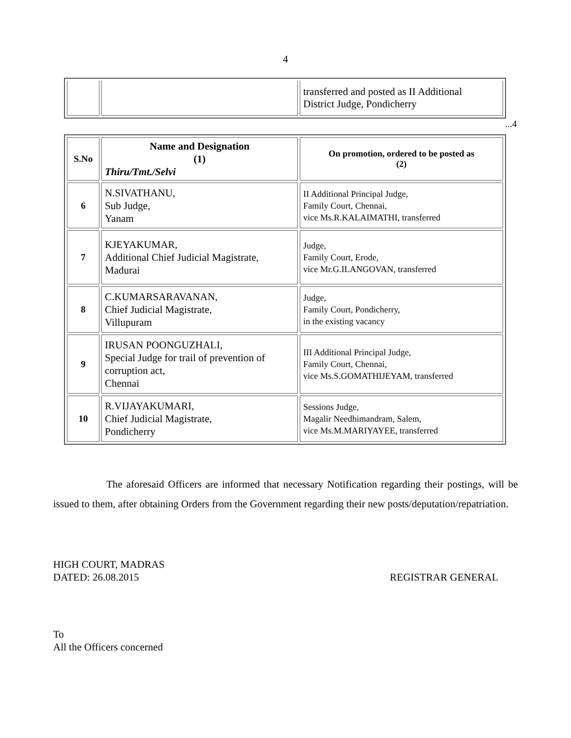4
| | | transferred and posted as II Additional District Judge, Pondicherry |
...4
| S.No | Name and Designation (1) Thiru/Tmt./Selvi | On promotion, ordered to be posted as (2) |
| --- | --- | --- |
| 6 | N.SIVATHANU, Sub Judge, Yanam | II Additional Principal Judge, Family Court, Chennai, vice Ms.R.KALAIMATHI, transferred |
| 7 | KJEYAKUMAR, Additional Chief Judicial Magistrate, Madurai | Judge, Family Court, Erode, vice Mr.G.ILANGOVAN, transferred |
| 8 | C.KUMARSARAVANAN, Chief Judicial Magistrate, Villupuram | Judge, Family Court, Pondicherry, in the existing vacancy |
| 9 | IRUSAN POONGUZHALI, Special Judge for trail of prevention of corruption act, Chennai | III Additional Principal Judge, Family Court, Chennai, vice Ms.S.GOMATHIJEYAM, transferred |
| 10 | R.VIJAYAKUMARI, Chief Judicial Magistrate, Pondicherry | Sessions Judge, Magalir Needhimandram, Salem, vice Ms.M.MARIYAYEE, transferred |
The aforesaid Officers are informed that necessary Notification regarding their postings, will be issued to them, after obtaining Orders from the Government regarding their new posts/deputation/repatriation.
HIGH COURT, MADRAS
DATED: 26.08.2015
REGISTRAR GENERAL
To
All the Officers concerned